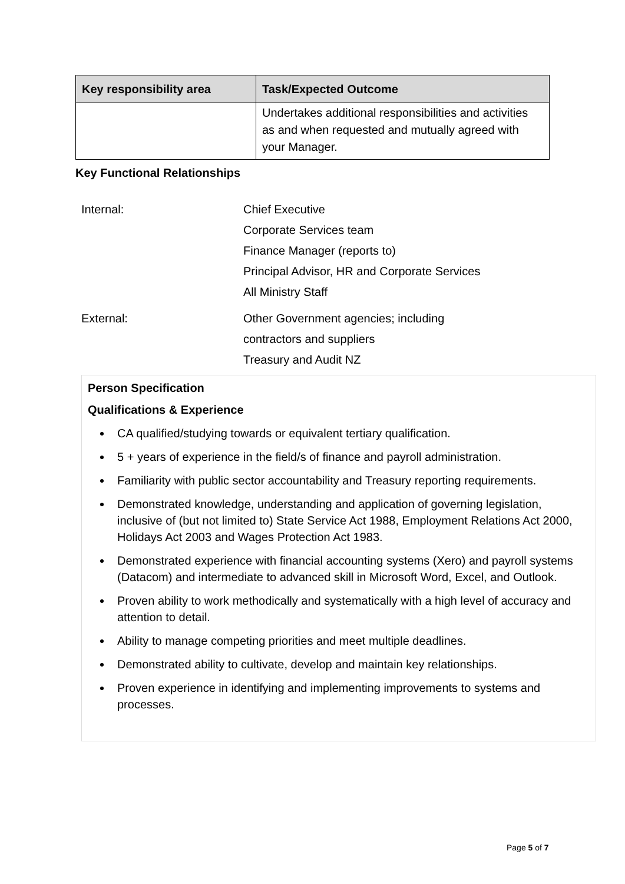| Key responsibility area | Task/Expected Outcome |
| --- | --- |
| | Undertakes additional responsibilities and activities as and when requested and mutually agreed with your Manager. |
Key Functional Relationships
| Internal: | Chief Executive Corporate Services team Finance Manager (reports to) Principal Advisor, HR and Corporate Services All Ministry Staff |
| External: | Other Government agencies; including contractors and suppliers Treasury and Audit NZ |
Person Specification
Qualifications & Experience
CA qualified/studying towards or equivalent tertiary qualification.
5 + years of experience in the field/s of finance and payroll administration.
Familiarity with public sector accountability and Treasury reporting requirements.
Demonstrated knowledge, understanding and application of governing legislation, inclusive of (but not limited to) State Service Act 1988, Employment Relations Act 2000, Holidays Act 2003 and Wages Protection Act 1983.
Demonstrated experience with financial accounting systems (Xero) and payroll systems (Datacom) and intermediate to advanced skill in Microsoft Word, Excel, and Outlook.
Proven ability to work methodically and systematically with a high level of accuracy and attention to detail.
Ability to manage competing priorities and meet multiple deadlines.
Demonstrated ability to cultivate, develop and maintain key relationships.
Proven experience in identifying and implementing improvements to systems and processes.
Page 5 of 7